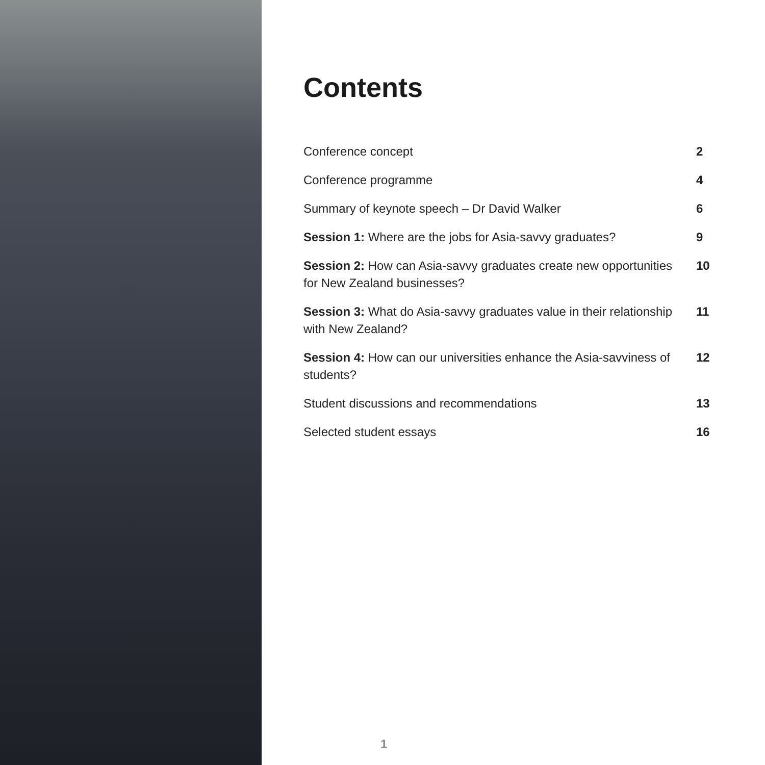Contents
Conference concept 2
Conference programme 4
Summary of keynote speech – Dr David Walker
6
Session 1: Where are the jobs for Asia-savvy graduates?
9
Session 2: How can Asia-savvy graduates create new opportunities for New Zealand businesses?
10
Session 3: What do Asia-savvy graduates value in their relationship with New Zealand?
11
Session 4: How can our universities enhance the Asia-savviness of students?
12
Student discussions and recommendations
13
Selected student essays 16
1